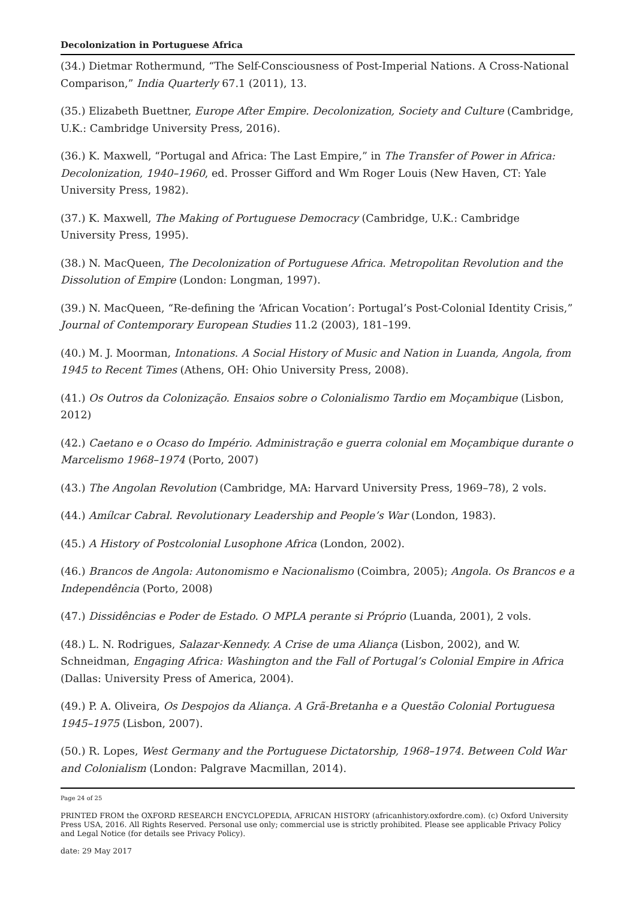Decolonization in Portuguese Africa
(34.) Dietmar Rothermund, “The Self-Consciousness of Post-Imperial Nations. A Cross-National Comparison,” India Quarterly 67.1 (2011), 13.
(35.) Elizabeth Buettner, Europe After Empire. Decolonization, Society and Culture (Cambridge, U.K.: Cambridge University Press, 2016).
(36.) K. Maxwell, “Portugal and Africa: The Last Empire,” in The Transfer of Power in Africa: Decolonization, 1940–1960, ed. Prosser Gifford and Wm Roger Louis (New Haven, CT: Yale University Press, 1982).
(37.) K. Maxwell, The Making of Portuguese Democracy (Cambridge, U.K.: Cambridge University Press, 1995).
(38.) N. MacQueen, The Decolonization of Portuguese Africa. Metropolitan Revolution and the Dissolution of Empire (London: Longman, 1997).
(39.) N. MacQueen, “Re-defining the ‘African Vocation’: Portugal’s Post-Colonial Identity Crisis,” Journal of Contemporary European Studies 11.2 (2003), 181–199.
(40.) M. J. Moorman, Intonations. A Social History of Music and Nation in Luanda, Angola, from 1945 to Recent Times (Athens, OH: Ohio University Press, 2008).
(41.) Os Outros da Colonização. Ensaios sobre o Colonialismo Tardio em Moçambique (Lisbon, 2012)
(42.) Caetano e o Ocaso do Império. Administração e guerra colonial em Moçambique durante o Marcelismo 1968–1974 (Porto, 2007)
(43.) The Angolan Revolution (Cambridge, MA: Harvard University Press, 1969–78), 2 vols.
(44.) Amílcar Cabral. Revolutionary Leadership and People’s War (London, 1983).
(45.) A History of Postcolonial Lusophone Africa (London, 2002).
(46.) Brancos de Angola: Autonomismo e Nacionalismo (Coimbra, 2005); Angola. Os Brancos e a Independência (Porto, 2008)
(47.) Dissidências e Poder de Estado. O MPLA perante si Próprio (Luanda, 2001), 2 vols.
(48.) L. N. Rodrigues, Salazar-Kennedy. A Crise de uma Aliança (Lisbon, 2002), and W. Schneidman, Engaging Africa: Washington and the Fall of Portugal’s Colonial Empire in Africa (Dallas: University Press of America, 2004).
(49.) P. A. Oliveira, Os Despojos da Aliança. A Grã-Bretanha e a Questão Colonial Portuguesa 1945–1975 (Lisbon, 2007).
(50.) R. Lopes, West Germany and the Portuguese Dictatorship, 1968–1974. Between Cold War and Colonialism (London: Palgrave Macmillan, 2014).
Page 24 of 25
PRINTED FROM the OXFORD RESEARCH ENCYCLOPEDIA, AFRICAN HISTORY (africanhistory.oxfordre.com). (c) Oxford University Press USA, 2016. All Rights Reserved. Personal use only; commercial use is strictly prohibited. Please see applicable Privacy Policy and Legal Notice (for details see Privacy Policy).
date: 29 May 2017